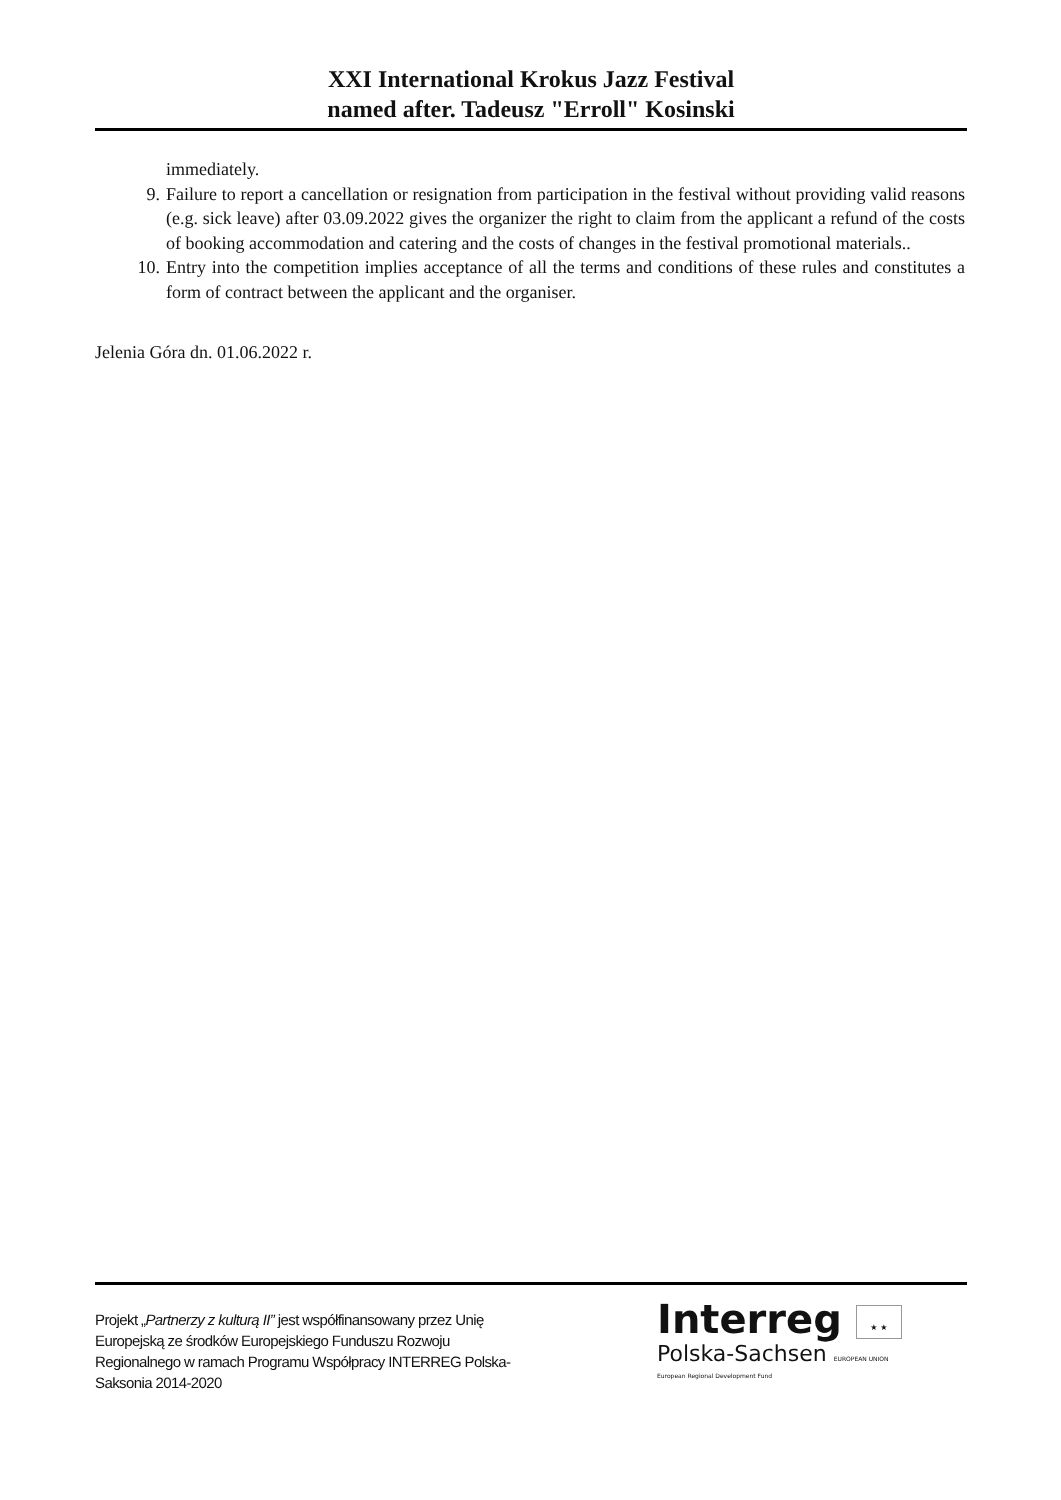XXI International Krokus Jazz Festival
named after. Tadeusz "Erroll" Kosinski
immediately.
9. Failure to report a cancellation or resignation from participation in the festival without providing valid reasons (e.g. sick leave) after 03.09.2022 gives the organizer the right to claim from the applicant a refund of the costs of booking accommodation and catering and the costs of changes in the festival promotional materials..
10. Entry into the competition implies acceptance of all the terms and conditions of these rules and constitutes a form of contract between the applicant and the organiser.
Jelenia Góra dn. 01.06.2022 r.
Projekt „Partnerzy z kulturą II” jest współfinansowany przez Unię Europejską ze środków Europejskiego Funduszu Rozwoju Regionalnego w ramach Programu Współpracy INTERREG Polska-Saksonia 2014-2020
Interreg ★ ★
Polska-Sachsen EUROPEAN UNION
European Regional Development Fund